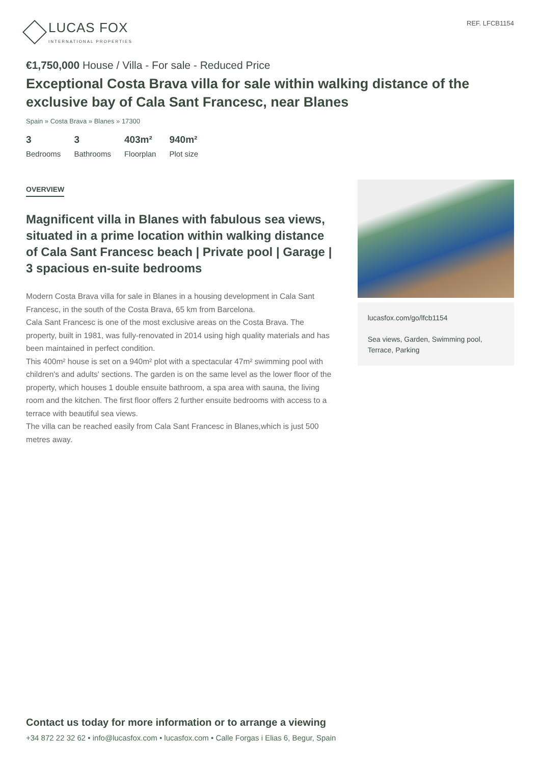LUCAS FOX
INTERNATIONAL PROPERTIES
REF. LFCB1154
€1,750,000 House / Villa - For sale - Reduced Price
Exceptional Costa Brava villa for sale within walking distance of the exclusive bay of Cala Sant Francesc, near Blanes
Spain » Costa Brava » Blanes » 17300
3
Bedrooms
3
Bathrooms
403m²
Floorplan
940m²
Plot size
OVERVIEW
Magnificent villa in Blanes with fabulous sea views, situated in a prime location within walking distance of Cala Sant Francesc beach | Private pool | Garage | 3 spacious en-suite bedrooms
Modern Costa Brava villa for sale in Blanes in a housing development in Cala Sant Francesc, in the south of the Costa Brava, 65 km from Barcelona.
Cala Sant Francesc is one of the most exclusive areas on the Costa Brava. The property, built in 1981, was fully-renovated in 2014 using high quality materials and has been maintained in perfect condition.
This 400m² house is set on a 940m² plot with a spectacular 47m² swimming pool with children's and adults' sections. The garden is on the same level as the lower floor of the property, which houses 1 double ensuite bathroom, a spa area with sauna, the living room and the kitchen. The first floor offers 2 further ensuite bedrooms with access to a terrace with beautiful sea views.
The villa can be reached easily from Cala Sant Francesc in Blanes,which is just 500 metres away.
lucasfox.com/go/lfcb1154
Sea views, Garden, Swimming pool, Terrace, Parking
Contact us today for more information or to arrange a viewing
+34 872 22 32 62 • info@lucasfox.com • lucasfox.com • Calle Forgas i Elias 6, Begur, Spain